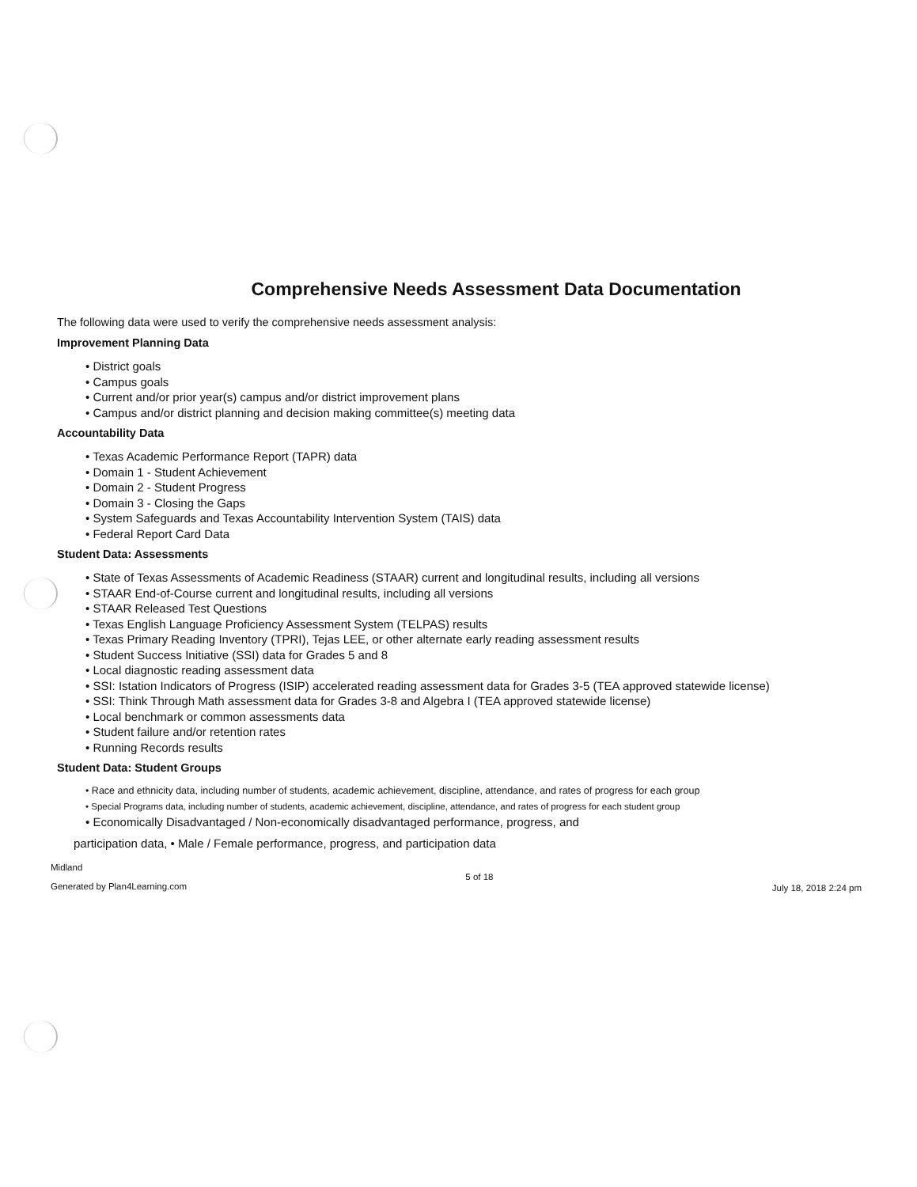Comprehensive Needs Assessment Data Documentation
The following data were used to verify the comprehensive needs assessment analysis:
Improvement Planning Data
• District goals
• Campus goals
• Current and/or prior year(s) campus and/or district improvement plans
• Campus and/or district planning and decision making committee(s) meeting data
Accountability Data
• Texas Academic Performance Report (TAPR) data
• Domain 1 - Student Achievement
• Domain 2 - Student Progress
• Domain 3 - Closing the Gaps
• System Safeguards and Texas Accountability Intervention System (TAIS) data
• Federal Report Card Data
Student Data: Assessments
• State of Texas Assessments of Academic Readiness (STAAR) current and longitudinal results, including all versions
• STAAR End-of-Course current and longitudinal results, including all versions
• STAAR Released Test Questions
• Texas English Language Proficiency Assessment System (TELPAS) results
• Texas Primary Reading Inventory (TPRI), Tejas LEE, or other alternate early reading assessment results
• Student Success Initiative (SSI) data for Grades 5 and 8
• Local diagnostic reading assessment data
• SSI: Istation Indicators of Progress (ISIP) accelerated reading assessment data for Grades 3-5 (TEA approved statewide license)
• SSI: Think Through Math assessment data for Grades 3-8 and Algebra I (TEA approved statewide license)
• Local benchmark or common assessments data
• Student failure and/or retention rates
• Running Records results
Student Data: Student Groups
• Race and ethnicity data, including number of students, academic achievement, discipline, attendance, and rates of progress for each group
• Special Programs data, including number of students, academic achievement, discipline, attendance, and rates of progress for each student group
• Economically Disadvantaged / Non-economically disadvantaged performance, progress, and
participation data, • Male / Female performance, progress, and participation data
Midland
Generated by Plan4Learning.com
5 of 18
July 18, 2018 2:24 pm